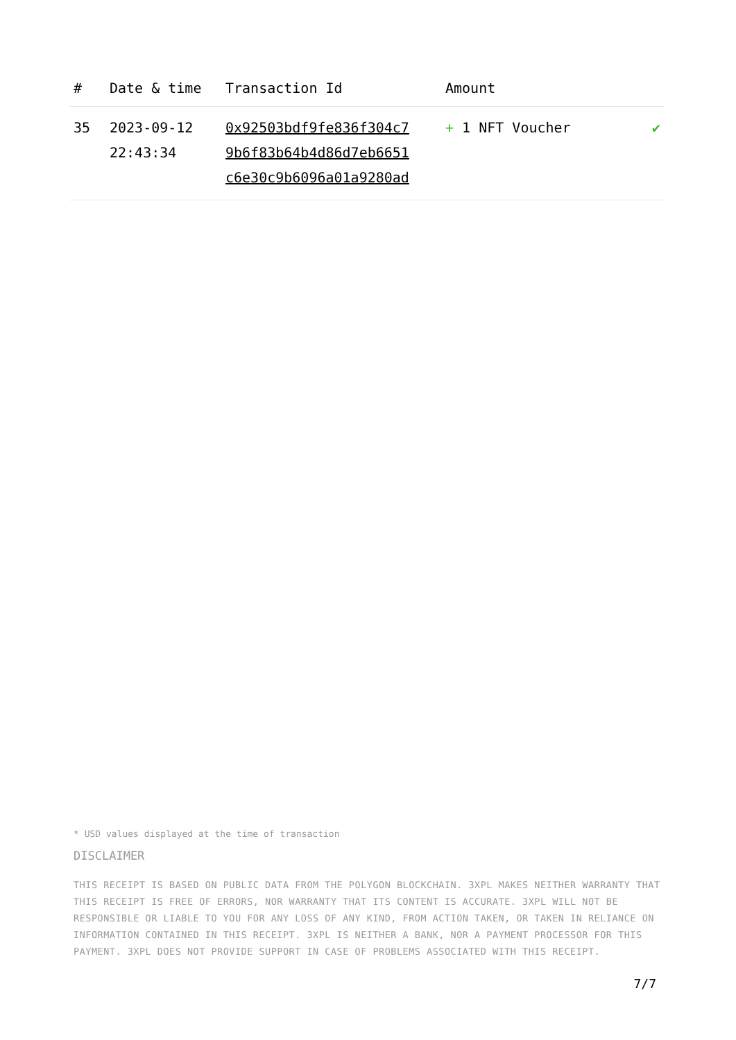| # | Date & time | Transaction Id | Amount | |
| --- | --- | --- | --- | --- |
| 35 | 2023-09-12 22:43:34 | 0x92503bdf9fe836f304c7 9b6f83b64b4d86d7eb6651 c6e30c9b6096a01a9280ad | + 1 NFT Voucher | ✔ |
* USD values displayed at the time of transaction
DISCLAIMER
THIS RECEIPT IS BASED ON PUBLIC DATA FROM THE POLYGON BLOCKCHAIN. 3XPL MAKES NEITHER WARRANTY THAT THIS RECEIPT IS FREE OF ERRORS, NOR WARRANTY THAT ITS CONTENT IS ACCURATE. 3XPL WILL NOT BE RESPONSIBLE OR LIABLE TO YOU FOR ANY LOSS OF ANY KIND, FROM ACTION TAKEN, OR TAKEN IN RELIANCE ON INFORMATION CONTAINED IN THIS RECEIPT. 3XPL IS NEITHER A BANK, NOR A PAYMENT PROCESSOR FOR THIS PAYMENT. 3XPL DOES NOT PROVIDE SUPPORT IN CASE OF PROBLEMS ASSOCIATED WITH THIS RECEIPT.
7/7